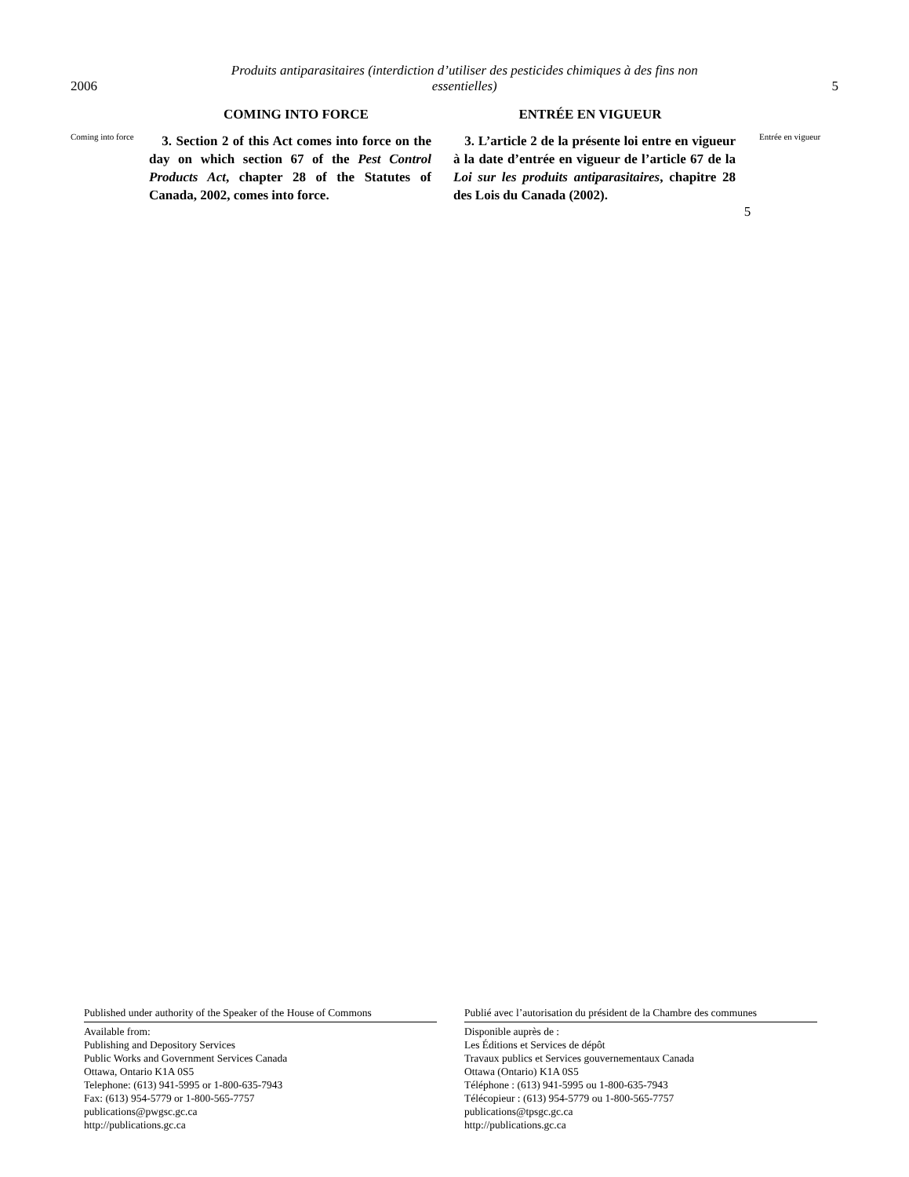2006 Produits antiparasitaires (interdiction d’utiliser des pesticides chimiques à des fins non
essentielles) 5
COMING INTO FORCE ENTRÉE EN VIGUEUR
Coming into force
3. Section 2 of this Act comes into force on the day on which section 67 of the Pest Control Products Act, chapter 28 of the Statutes of Canada, 2002, comes into force.
3. L’article 2 de la présente loi entre en vigueur à la date d’entrée en vigueur de l’article 67 de la Loi sur les produits antiparasitaires, chapitre 28 des Lois du Canada (2002).
5
Entrée en vigueur
Published under authority of the Speaker of the House of Commons
Available from:
Publishing and Depository Services
Public Works and Government Services Canada
Ottawa, Ontario K1A 0S5
Telephone: (613) 941-5995 or 1-800-635-7943
Fax: (613) 954-5779 or 1-800-565-7757
publications@pwgsc.gc.ca
http://publications.gc.ca
Publié avec l’autorisation du président de la Chambre des communes
Disponible auprès de :
Les Éditions et Services de dépôt
Travaux publics et Services gouvernementaux Canada
Ottawa (Ontario) K1A 0S5
Téléphone : (613) 941-5995 ou 1-800-635-7943
Télécopieur : (613) 954-5779 ou 1-800-565-7757
publications@tpsgc.gc.ca
http://publications.gc.ca